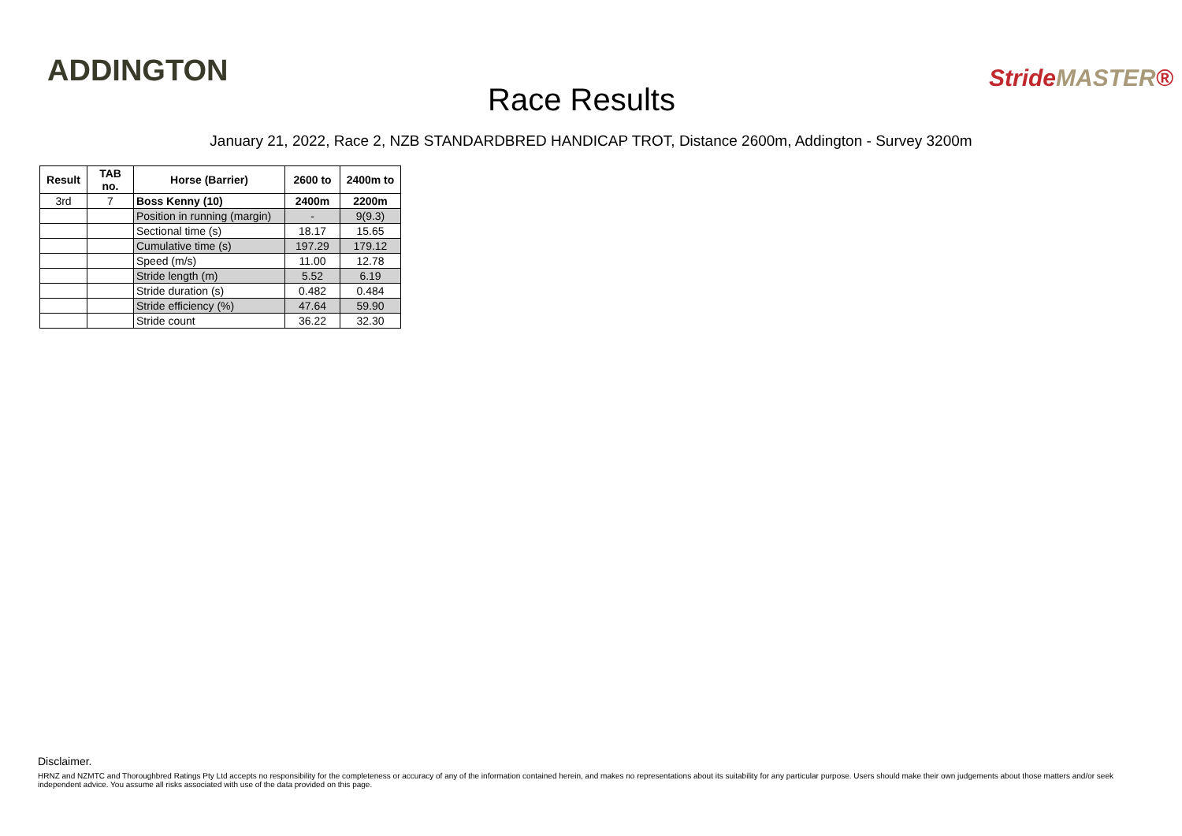ADDINGTON
Race Results
StrideMASTER®
January 21, 2022, Race 2, NZB STANDARDBRED HANDICAP TROT, Distance 2600m, Addington - Survey 3200m
| Result | TAB no. | Horse (Barrier) | 2600 to | 2400m to |
| --- | --- | --- | --- | --- |
| 3rd | 7 | Boss Kenny (10) | 2400m | 2200m |
| | | Position in running (margin) | - | 9(9.3) |
| | | Sectional time (s) | 18.17 | 15.65 |
| | | Cumulative time (s) | 197.29 | 179.12 |
| | | Speed (m/s) | 11.00 | 12.78 |
| | | Stride length (m) | 5.52 | 6.19 |
| | | Stride duration (s) | 0.482 | 0.484 |
| | | Stride efficiency (%) | 47.64 | 59.90 |
| | | Stride count | 36.22 | 32.30 |
Disclaimer.
HRNZ and NZMTC and Thoroughbred Ratings Pty Ltd accepts no responsibility for the completeness or accuracy of any of the information contained herein, and makes no representations about its suitability for any particular purpose. Users should make their own judgements about those matters and/or seek independent advice. You assume all risks associated with use of the data provided on this page.